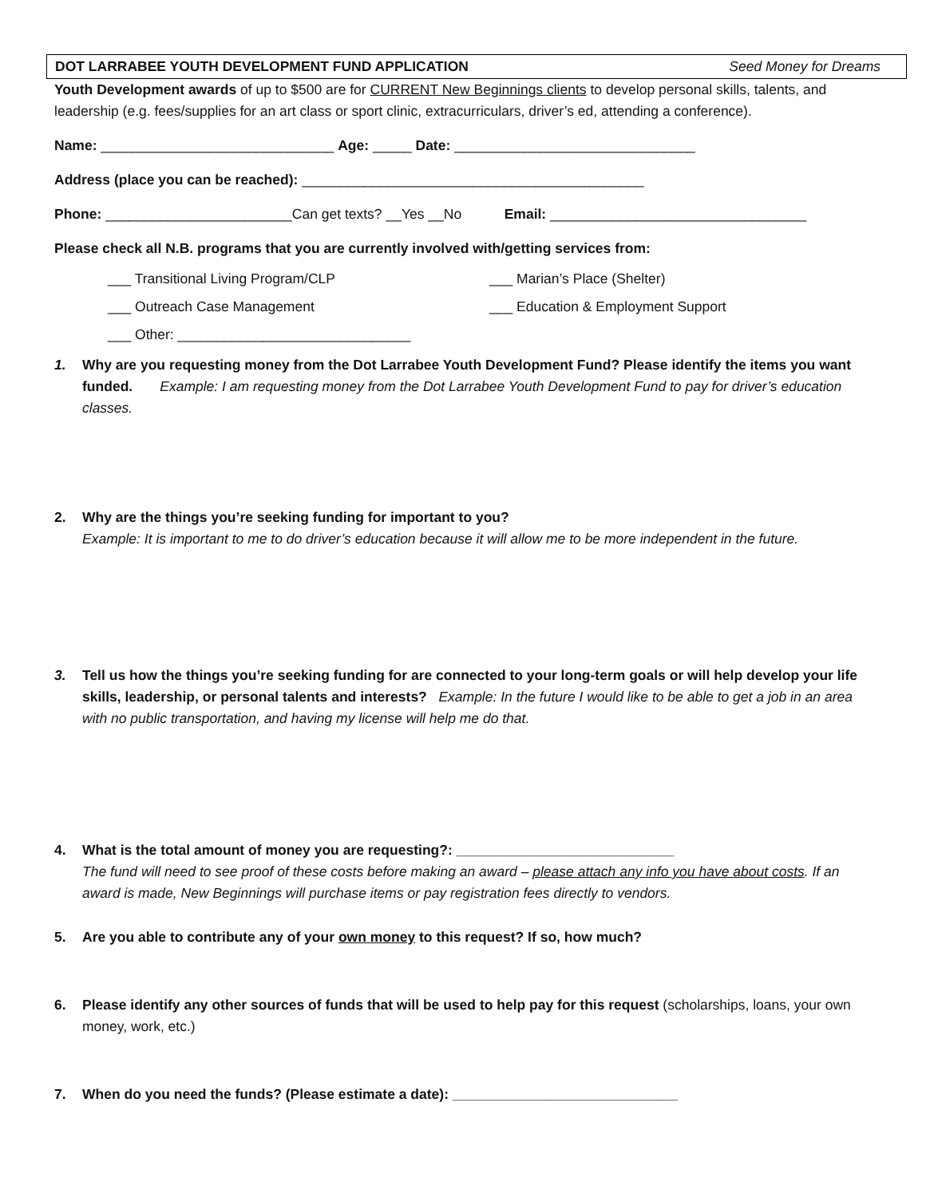DOT LARRABEE YOUTH DEVELOPMENT FUND APPLICATION Seed Money for Dreams
Youth Development awards of up to $500 are for CURRENT New Beginnings clients to develop personal skills, talents, and leadership (e.g. fees/supplies for an art class or sport clinic, extracurriculars, driver’s ed, attending a conference).
Name: ______________________________ Age: _____ Date: _______________________________
Address (place you can be reached): ____________________________________________
Phone: ________________________Can get texts? __Yes __No Email: _________________________________
Please check all N.B. programs that you are currently involved with/getting services from:
___ Transitional Living Program/CLP ___ Marian’s Place (Shelter)
___ Outreach Case Management ___ Education & Employment Support
___ Other: ______________________________
1.
Why are you requesting money from the Dot Larrabee Youth Development Fund? Please identify the items you want funded. Example: I am requesting money from the Dot Larrabee Youth Development Fund to pay for driver’s education classes.
2.
Why are the things you’re seeking funding for important to you?
Example: It is important to me to do driver’s education because it will allow me to be more independent in the future.
3.
Tell us how the things you’re seeking funding for are connected to your long-term goals or will help develop your life skills, leadership, or personal talents and interests? Example: In the future I would like to be able to get a job in an area with no public transportation, and having my license will help me do that.
4.
What is the total amount of money you are requesting?: ____________________________
The fund will need to see proof of these costs before making an award – please attach any info you have about costs. If an award is made, New Beginnings will purchase items or pay registration fees directly to vendors.
5.
Are you able to contribute any of your own money to this request? If so, how much?
6.
Please identify any other sources of funds that will be used to help pay for this request (scholarships, loans, your own money, work, etc.)
7.
When do you need the funds? (Please estimate a date): _____________________________